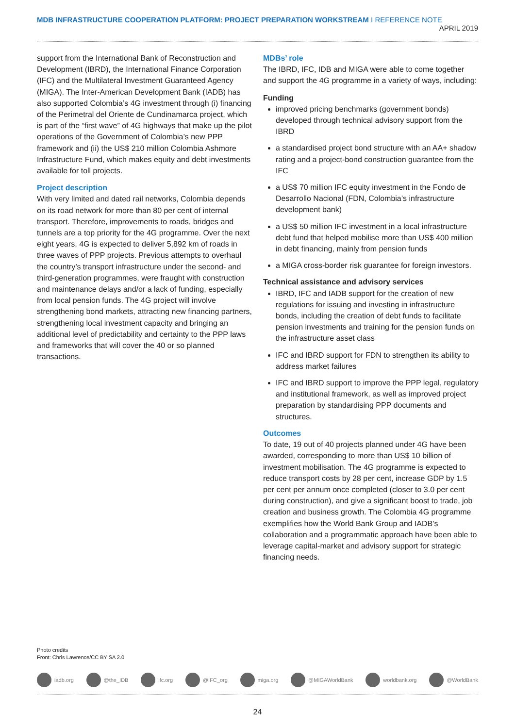MDB INFRASTRUCTURE COOPERATION PLATFORM: PROJECT PREPARATION WORKSTREAM I REFERENCE NOTE APRIL 2019
support from the International Bank of Reconstruction and Development (IBRD), the International Finance Corporation (IFC) and the Multilateral Investment Guaranteed Agency (MIGA). The Inter-American Development Bank (IADB) has also supported Colombia’s 4G investment through (i) financing of the Perimetral del Oriente de Cundinamarca project, which is part of the “first wave” of 4G highways that make up the pilot operations of the Government of Colombia’s new PPP framework and (ii) the US$ 210 million Colombia Ashmore Infrastructure Fund, which makes equity and debt investments available for toll projects.
Project description
With very limited and dated rail networks, Colombia depends on its road network for more than 80 per cent of internal transport. Therefore, improvements to roads, bridges and tunnels are a top priority for the 4G programme. Over the next eight years, 4G is expected to deliver 5,892 km of roads in three waves of PPP projects. Previous attempts to overhaul the country’s transport infrastructure under the second- and third-generation programmes, were fraught with construction and maintenance delays and/or a lack of funding, especially from local pension funds. The 4G project will involve strengthening bond markets, attracting new financing partners, strengthening local investment capacity and bringing an additional level of predictability and certainty to the PPP laws and frameworks that will cover the 40 or so planned transactions.
MDBs’ role
The IBRD, IFC, IDB and MIGA were able to come together and support the 4G programme in a variety of ways, including:
Funding
improved pricing benchmarks (government bonds) developed through technical advisory support from the IBRD
a standardised project bond structure with an AA+ shadow rating and a project-bond construction guarantee from the IFC
a US$ 70 million IFC equity investment in the Fondo de Desarrollo Nacional (FDN, Colombia’s infrastructure development bank)
a US$ 50 million IFC investment in a local infrastructure debt fund that helped mobilise more than US$ 400 million in debt financing, mainly from pension funds
a MIGA cross-border risk guarantee for foreign investors.
Technical assistance and advisory services
IBRD, IFC and IADB support for the creation of new regulations for issuing and investing in infrastructure bonds, including the creation of debt funds to facilitate pension investments and training for the pension funds on the infrastructure asset class
IFC and IBRD support for FDN to strengthen its ability to address market failures
IFC and IBRD support to improve the PPP legal, regulatory and institutional framework, as well as improved project preparation by standardising PPP documents and structures.
Outcomes
To date, 19 out of 40 projects planned under 4G have been awarded, corresponding to more than US$ 10 billion of investment mobilisation. The 4G programme is expected to reduce transport costs by 28 per cent, increase GDP by 1.5 per cent per annum once completed (closer to 3.0 per cent during construction), and give a significant boost to trade, job creation and business growth. The Colombia 4G programme exemplifies how the World Bank Group and IADB’s collaboration and a programmatic approach have been able to leverage capital-market and advisory support for strategic financing needs.
Photo credits
Front: Chris Lawrence/CC BY SA 2.0
iadb.org @the_IDB ifc.org @IFC_org miga.org @MIGAWorldBank worldbank.org @WorldBank
24